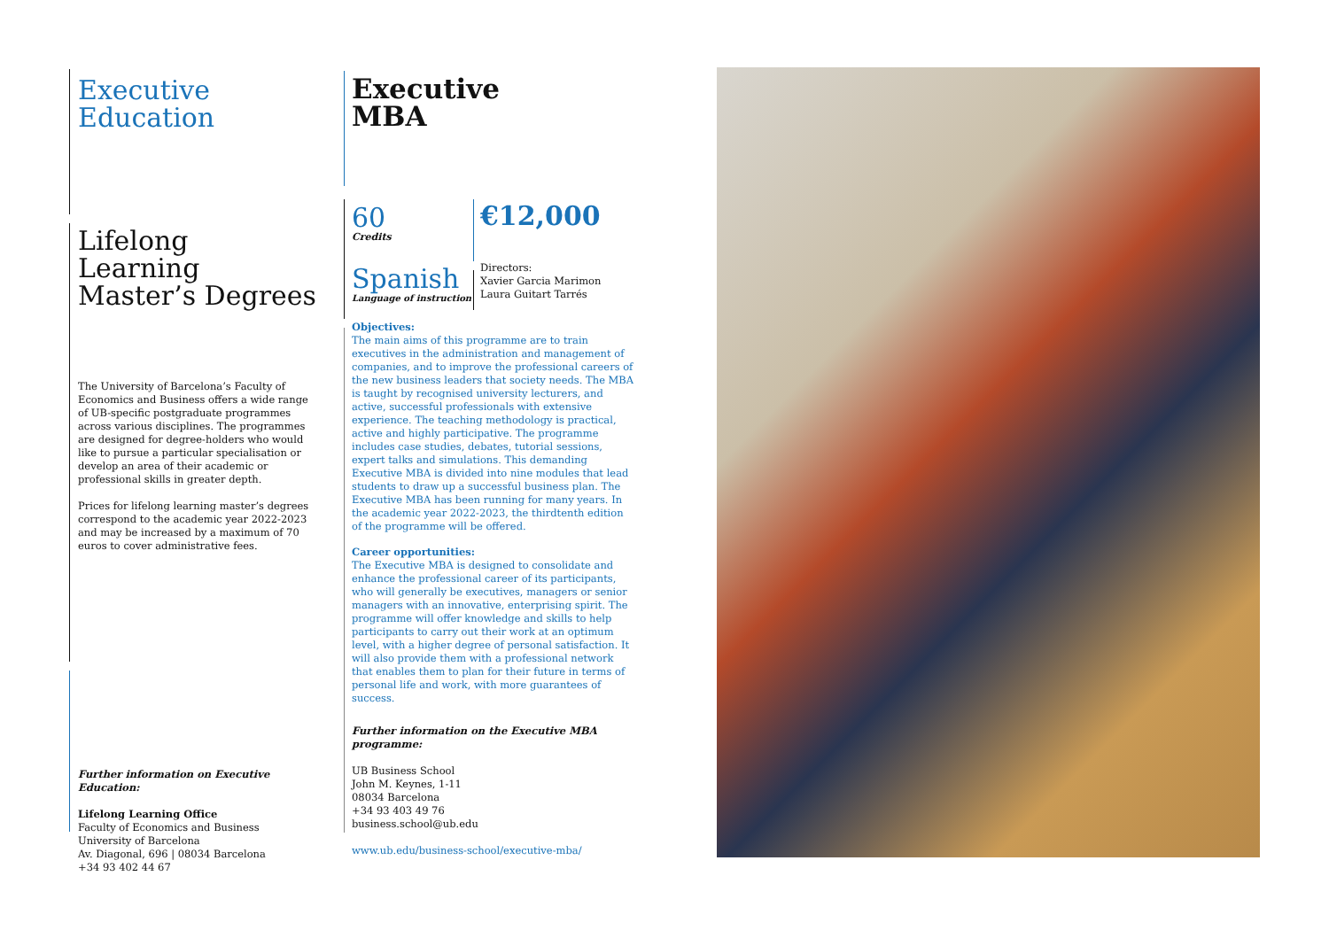Executive
Education
Lifelong Learning
Master’s Degrees
The University of Barcelona’s Faculty of Economics and Business offers a wide range of UB-specific postgraduate programmes across various disciplines. The programmes are designed for degree-holders who would like to pursue a particular specialisation or develop an area of their academic or professional skills in greater depth.
Prices for lifelong learning master’s degrees correspond to the academic year 2022-2023 and may be increased by a maximum of 70 euros to cover administrative fees.
Further information on Executive Education:
Lifelong Learning Office
Faculty of Economics and Business
University of Barcelona
Av. Diagonal, 696 | 08034 Barcelona
+34 93 402 44 67
Executive
MBA
60
Credits
Spanish
Language of instruction
€12,000
Directors:
Xavier Garcia Marimon
Laura Guitart Tarrés
Objectives:
The main aims of this programme are to train executives in the administration and management of companies, and to improve the professional careers of the new business leaders that society needs. The MBA is taught by recognised university lecturers, and active, successful professionals with extensive experience. The teaching methodology is practical, active and highly participative. The programme includes case studies, debates, tutorial sessions, expert talks and simulations. This demanding Executive MBA is divided into nine modules that lead students to draw up a successful business plan. The Executive MBA has been running for many years. In the academic year 2022-2023, the thirdtenth edition of the programme will be offered.
Career opportunities:
The Executive MBA is designed to consolidate and enhance the professional career of its participants, who will generally be executives, managers or senior managers with an innovative, enterprising spirit. The programme will offer knowledge and skills to help participants to carry out their work at an optimum level, with a higher degree of personal satisfaction. It will also provide them with a professional network that enables them to plan for their future in terms of personal life and work, with more guarantees of success.
Further information on the Executive MBA programme:
UB Business School
John M. Keynes, 1-11
08034 Barcelona
+34 93 403 49 76
business.school@ub.edu
www.ub.edu/business-school/executive-mba/